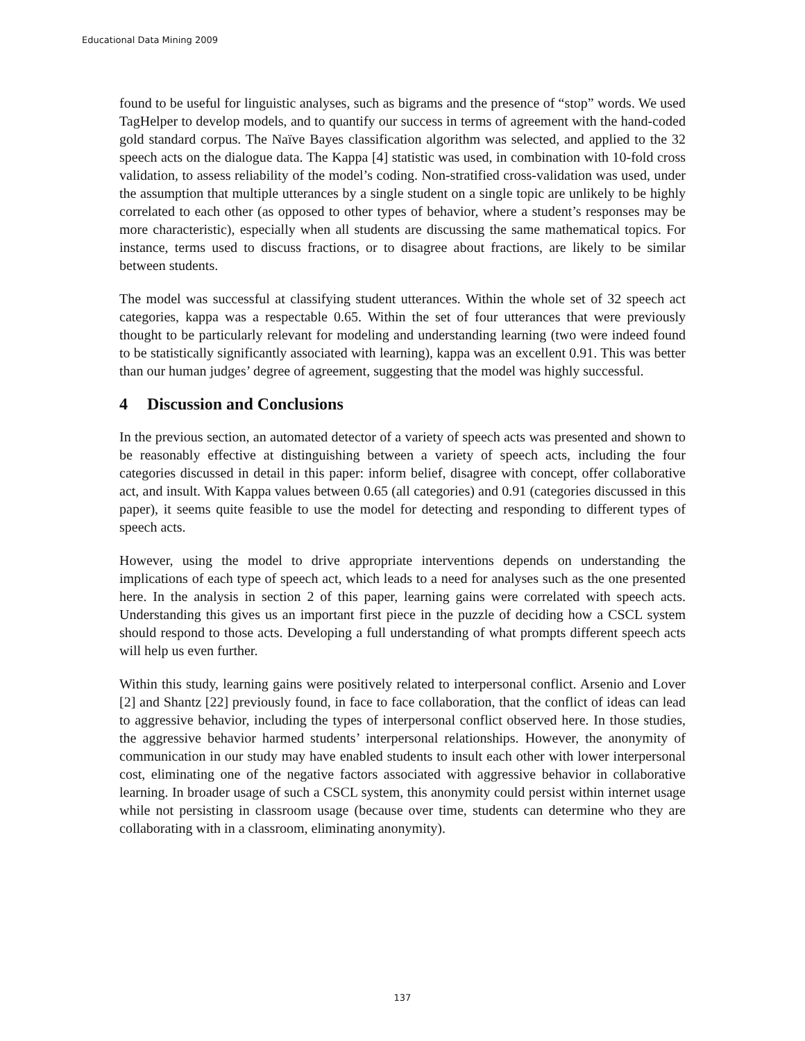Educational Data Mining 2009
found to be useful for linguistic analyses, such as bigrams and the presence of “stop” words. We used TagHelper to develop models, and to quantify our success in terms of agreement with the hand-coded gold standard corpus. The Naïve Bayes classification algorithm was selected, and applied to the 32 speech acts on the dialogue data. The Kappa [4] statistic was used, in combination with 10-fold cross validation, to assess reliability of the model’s coding. Non-stratified cross-validation was used, under the assumption that multiple utterances by a single student on a single topic are unlikely to be highly correlated to each other (as opposed to other types of behavior, where a student’s responses may be more characteristic), especially when all students are discussing the same mathematical topics. For instance, terms used to discuss fractions, or to disagree about fractions, are likely to be similar between students.
The model was successful at classifying student utterances. Within the whole set of 32 speech act categories, kappa was a respectable 0.65. Within the set of four utterances that were previously thought to be particularly relevant for modeling and understanding learning (two were indeed found to be statistically significantly associated with learning), kappa was an excellent 0.91. This was better than our human judges’ degree of agreement, suggesting that the model was highly successful.
4 Discussion and Conclusions
In the previous section, an automated detector of a variety of speech acts was presented and shown to be reasonably effective at distinguishing between a variety of speech acts, including the four categories discussed in detail in this paper: inform belief, disagree with concept, offer collaborative act, and insult. With Kappa values between 0.65 (all categories) and 0.91 (categories discussed in this paper), it seems quite feasible to use the model for detecting and responding to different types of speech acts.
However, using the model to drive appropriate interventions depends on understanding the implications of each type of speech act, which leads to a need for analyses such as the one presented here. In the analysis in section 2 of this paper, learning gains were correlated with speech acts. Understanding this gives us an important first piece in the puzzle of deciding how a CSCL system should respond to those acts. Developing a full understanding of what prompts different speech acts will help us even further.
Within this study, learning gains were positively related to interpersonal conflict. Arsenio and Lover [2] and Shantz [22] previously found, in face to face collaboration, that the conflict of ideas can lead to aggressive behavior, including the types of interpersonal conflict observed here. In those studies, the aggressive behavior harmed students’ interpersonal relationships. However, the anonymity of communication in our study may have enabled students to insult each other with lower interpersonal cost, eliminating one of the negative factors associated with aggressive behavior in collaborative learning. In broader usage of such a CSCL system, this anonymity could persist within internet usage while not persisting in classroom usage (because over time, students can determine who they are collaborating with in a classroom, eliminating anonymity).
137